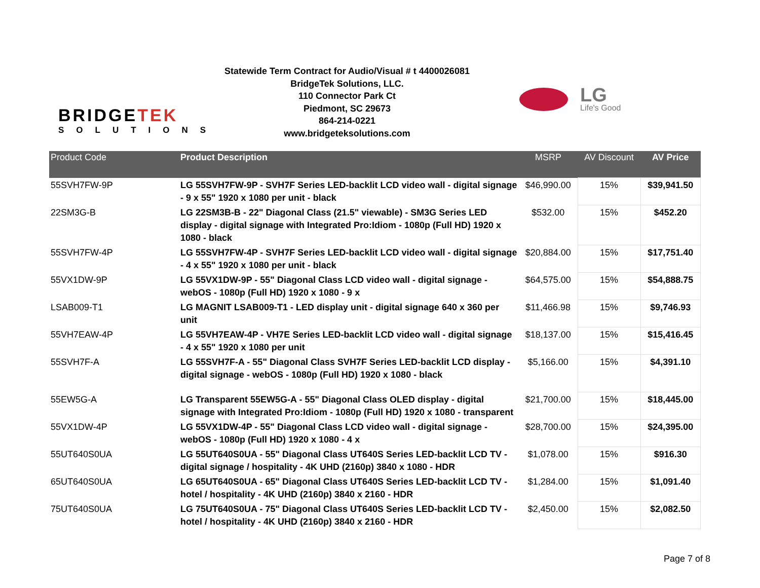BRIDGETEK
SOLUTIONS
Statewide Term Contract for Audio/Visual # t 4400026081
BridgeTek Solutions, LLC.
110 Connector Park Ct
Piedmont, SC 29673
864-214-0221
www.bridgeteksolutions.com
LG
Life's Good
| Product Code | Product Description | MSRP | AV Discount | AV Price |
| --- | --- | --- | --- | --- |
| 55SVH7FW-9P | LG 55SVH7FW-9P - SVH7F Series LED-backlit LCD video wall - digital signage - 9 x 55" 1920 x 1080 per unit - black | $46,990.00 | 15% | $39,941.50 |
| 22SM3G-B | LG 22SM3B-B - 22" Diagonal Class (21.5" viewable) - SM3G Series LED display - digital signage with Integrated Pro:Idiom - 1080p (Full HD) 1920 x 1080 - black | $532.00 | 15% | $452.20 |
| 55SVH7FW-4P | LG 55SVH7FW-4P - SVH7F Series LED-backlit LCD video wall - digital signage - 4 x 55" 1920 x 1080 per unit - black | $20,884.00 | 15% | $17,751.40 |
| 55VX1DW-9P | LG 55VX1DW-9P - 55" Diagonal Class LCD video wall - digital signage - webOS - 1080p (Full HD) 1920 x 1080 - 9 x | $64,575.00 | 15% | $54,888.75 |
| LSAB009-T1 | LG MAGNIT LSAB009-T1 - LED display unit - digital signage 640 x 360 per unit | $11,466.98 | 15% | $9,746.93 |
| 55VH7EAW-4P | LG 55VH7EAW-4P - VH7E Series LED-backlit LCD video wall - digital signage - 4 x 55" 1920 x 1080 per unit | $18,137.00 | 15% | $15,416.45 |
| 55SVH7F-A | LG 55SVH7F-A - 55" Diagonal Class SVH7F Series LED-backlit LCD display - digital signage - webOS - 1080p (Full HD) 1920 x 1080 - black | $5,166.00 | 15% | $4,391.10 |
| 55EW5G-A | LG Transparent 55EW5G-A - 55" Diagonal Class OLED display - digital signage with Integrated Pro:Idiom - 1080p (Full HD) 1920 x 1080 - transparent | $21,700.00 | 15% | $18,445.00 |
| 55VX1DW-4P | LG 55VX1DW-4P - 55" Diagonal Class LCD video wall - digital signage - webOS - 1080p (Full HD) 1920 x 1080 - 4 x | $28,700.00 | 15% | $24,395.00 |
| 55UT640S0UA | LG 55UT640S0UA - 55" Diagonal Class UT640S Series LED-backlit LCD TV - digital signage / hospitality - 4K UHD (2160p) 3840 x 1080 - HDR | $1,078.00 | 15% | $916.30 |
| 65UT640S0UA | LG 65UT640S0UA - 65" Diagonal Class UT640S Series LED-backlit LCD TV - hotel / hospitality - 4K UHD (2160p) 3840 x 2160 - HDR | $1,284.00 | 15% | $1,091.40 |
| 75UT640S0UA | LG 75UT640S0UA - 75" Diagonal Class UT640S Series LED-backlit LCD TV - hotel / hospitality - 4K UHD (2160p) 3840 x 2160 - HDR | $2,450.00 | 15% | $2,082.50 |
Page 7 of 8